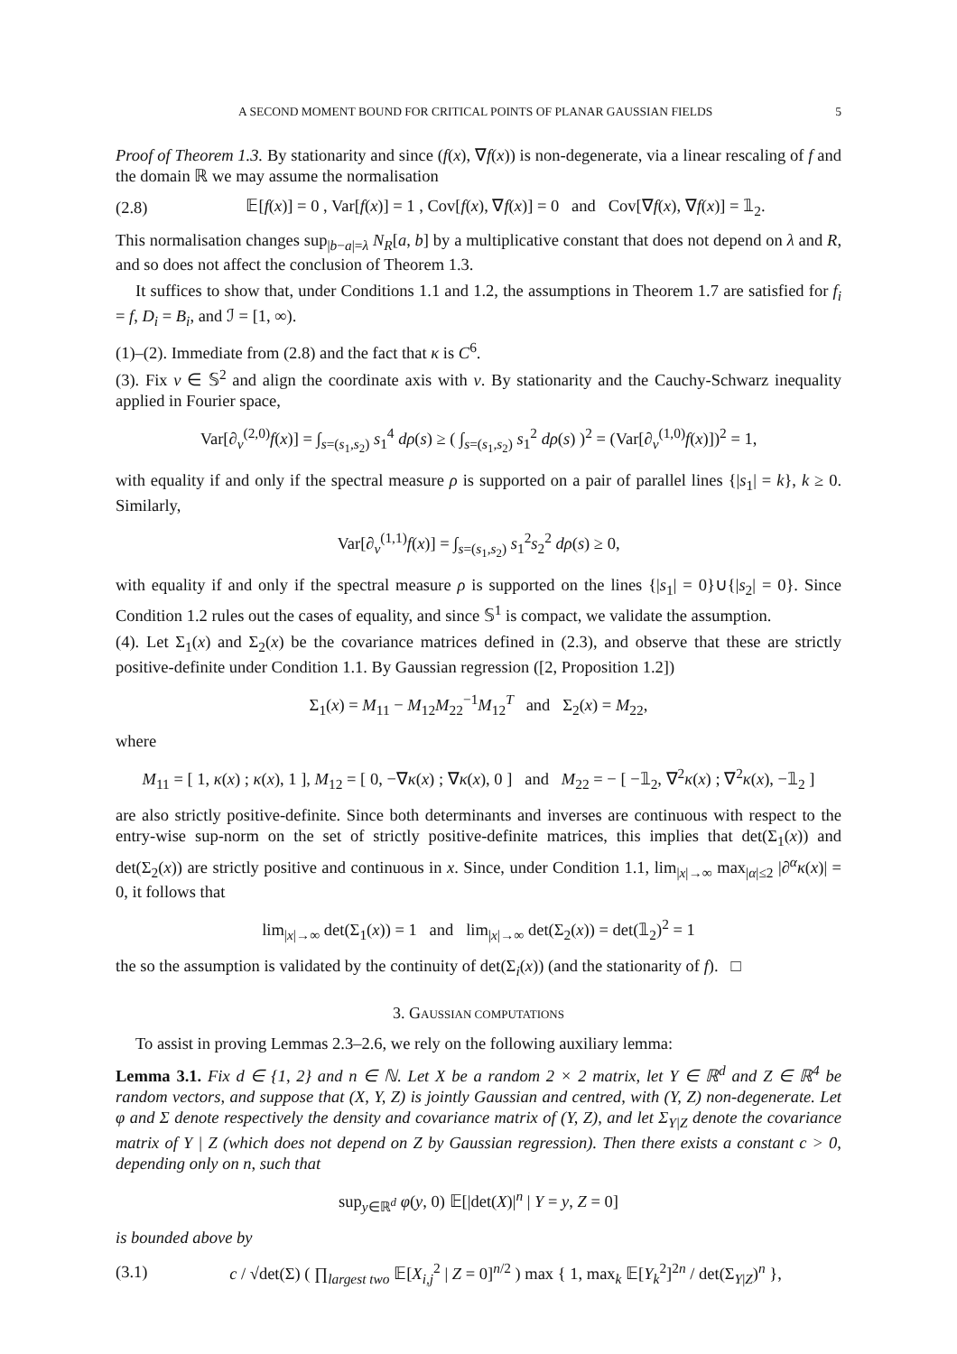A SECOND MOMENT BOUND FOR CRITICAL POINTS OF PLANAR GAUSSIAN FIELDS 5
Proof of Theorem 1.3. By stationarity and since (f(x), ∇f(x)) is non-degenerate, via a linear rescaling of f and the domain ℝ we may assume the normalisation
(2.8) 𝔼[f(x)] = 0 , Var[f(x)] = 1 , Cov[f(x), ∇f(x)] = 0 and Cov[∇f(x), ∇f(x)] = 𝟙<sub>2</sub>.
This normalisation changes sup<sub>|b−a|=λ</sub> N<sub>R</sub>[a, b] by a multiplicative constant that does not depend on λ and R, and so does not affect the conclusion of Theorem 1.3.
It suffices to show that, under Conditions 1.1 and 1.2, the assumptions in Theorem 1.7 are satisfied for f<sub>i</sub> = f, D<sub>i</sub> = B<sub>i</sub>, and ℐ = [1, ∞).
(1)–(2). Immediate from (2.8) and the fact that κ is C<sup>6</sup>.
(3). Fix v ∈ 𝕊<sup>2</sup> and align the coordinate axis with v. By stationarity and the Cauchy-Schwarz inequality applied in Fourier space,
Var[∂<sub>v</sub><sup>(2,0)</sup>f(x)] = ∫<sub>s=(s<sub>1</sub>,s<sub>2</sub>)</sub> s<sub>1</sub><sup>4</sup> dρ(s) ≥ ( ∫<sub>s=(s<sub>1</sub>,s<sub>2</sub>)</sub> s<sub>1</sub><sup>2</sup> dρ(s) )<sup>2</sup> = (Var[∂<sub>v</sub><sup>(1,0)</sup>f(x)])<sup>2</sup> = 1,
with equality if and only if the spectral measure ρ is supported on a pair of parallel lines {|s<sub>1</sub>| = k}, k ≥ 0. Similarly,
Var[∂<sub>v</sub><sup>(1,1)</sup>f(x)] = ∫<sub>s=(s<sub>1</sub>,s<sub>2</sub>)</sub> s<sub>1</sub><sup>2</sup>s<sub>2</sub><sup>2</sup> dρ(s) ≥ 0,
with equality if and only if the spectral measure ρ is supported on the lines {|s<sub>1</sub>| = 0}∪{|s<sub>2</sub>| = 0}. Since Condition 1.2 rules out the cases of equality, and since 𝕊<sup>1</sup> is compact, we validate the assumption.
(4). Let Σ<sub>1</sub>(x) and Σ<sub>2</sub>(x) be the covariance matrices defined in (2.3), and observe that these are strictly positive-definite under Condition 1.1. By Gaussian regression ([2, Proposition 1.2])
Σ<sub>1</sub>(x) = M<sub>11</sub> − M<sub>12</sub>M<sub>22</sub><sup>−1</sup>M<sub>12</sub><sup>T</sup> and Σ<sub>2</sub>(x) = M<sub>22</sub>,
where
M<sub>11</sub> = [ 1, κ(x) ; κ(x), 1 ], M<sub>12</sub> = [ 0, −∇κ(x) ; ∇κ(x), 0 ] and M<sub>22</sub> = − [ −𝟙<sub>2</sub>, ∇<sup>2</sup>κ(x) ; ∇<sup>2</sup>κ(x), −𝟙<sub>2</sub> ]
are also strictly positive-definite. Since both determinants and inverses are continuous with respect to the entry-wise sup-norm on the set of strictly positive-definite matrices, this implies that det(Σ<sub>1</sub>(x)) and det(Σ<sub>2</sub>(x)) are strictly positive and continuous in x. Since, under Condition 1.1, lim<sub>|x|→∞</sub> max<sub>|α|≤2</sub> |∂<sup>α</sup>κ(x)| = 0, it follows that
lim<sub>|x|→∞</sub> det(Σ<sub>1</sub>(x)) = 1 and lim<sub>|x|→∞</sub> det(Σ<sub>2</sub>(x)) = det(𝟙<sub>2</sub>)<sup>2</sup> = 1
the so the assumption is validated by the continuity of det(Σ<sub>i</sub>(x)) (and the stationarity of f). □
3. GAUSSIAN COMPUTATIONS
To assist in proving Lemmas 2.3–2.6, we rely on the following auxiliary lemma:
Lemma 3.1. Fix d ∈ {1, 2} and n ∈ ℕ. Let X be a random 2 × 2 matrix, let Y ∈ ℝ<sup>d</sup> and Z ∈ ℝ<sup>4</sup> be random vectors, and suppose that (X, Y, Z) is jointly Gaussian and centred, with (Y, Z) non-degenerate. Let φ and Σ denote respectively the density and covariance matrix of (Y, Z), and let Σ<sub>Y|Z</sub> denote the covariance matrix of Y | Z (which does not depend on Z by Gaussian regression). Then there exists a constant c > 0, depending only on n, such that
sup<sub>y∈ℝ<sup>d</sup></sub> φ(y, 0) 𝔼[|det(X)|<sup>n</sup> | Y = y, Z = 0]
is bounded above by
(3.1) c / √det(Σ) ( ∏<sub>largest two</sub> 𝔼[X<sub>i,j</sub><sup>2</sup> | Z = 0]<sup>n/2</sup> ) max { 1, max<sub>k</sub> 𝔼[Y<sub>k</sub><sup>2</sup>]<sup>2n</sup> / det(Σ<sub>Y|Z</sub>)<sup>n</sup> },